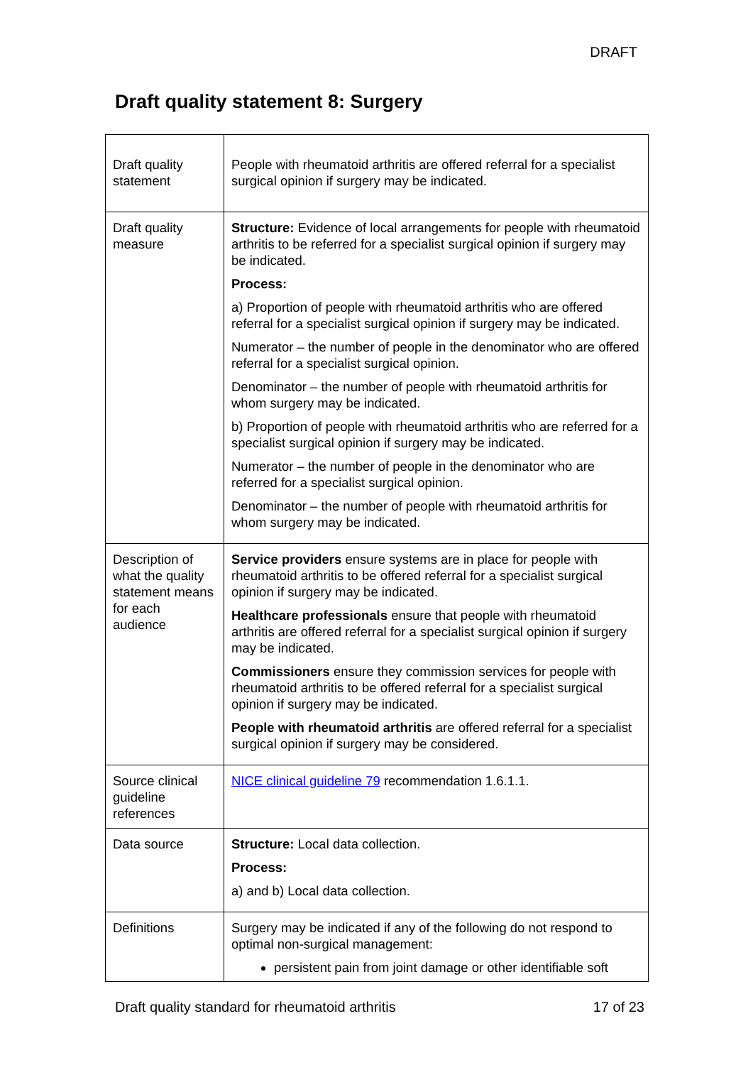DRAFT
Draft quality statement 8: Surgery
| Draft quality statement | People with rheumatoid arthritis are offered referral for a specialist surgical opinion if surgery may be indicated. |
| Draft quality measure | Structure: Evidence of local arrangements for people with rheumatoid arthritis to be referred for a specialist surgical opinion if surgery may be indicated. Process: a) Proportion of people with rheumatoid arthritis who are offered referral for a specialist surgical opinion if surgery may be indicated. Numerator – the number of people in the denominator who are offered referral for a specialist surgical opinion. Denominator – the number of people with rheumatoid arthritis for whom surgery may be indicated. b) Proportion of people with rheumatoid arthritis who are referred for a specialist surgical opinion if surgery may be indicated. Numerator – the number of people in the denominator who are referred for a specialist surgical opinion. Denominator – the number of people with rheumatoid arthritis for whom surgery may be indicated. |
| Description of what the quality statement means for each audience | Service providers ensure systems are in place for people with rheumatoid arthritis to be offered referral for a specialist surgical opinion if surgery may be indicated. Healthcare professionals ensure that people with rheumatoid arthritis are offered referral for a specialist surgical opinion if surgery may be indicated. Commissioners ensure they commission services for people with rheumatoid arthritis to be offered referral for a specialist surgical opinion if surgery may be indicated. People with rheumatoid arthritis are offered referral for a specialist surgical opinion if surgery may be considered. |
| Source clinical guideline references | NICE clinical guideline 79 recommendation 1.6.1.1. |
| Data source | Structure: Local data collection. Process: a) and b) Local data collection. |
| Definitions | Surgery may be indicated if any of the following do not respond to optimal non-surgical management: persistent pain from joint damage or other identifiable soft |
Draft quality standard for rheumatoid arthritis 17 of 23